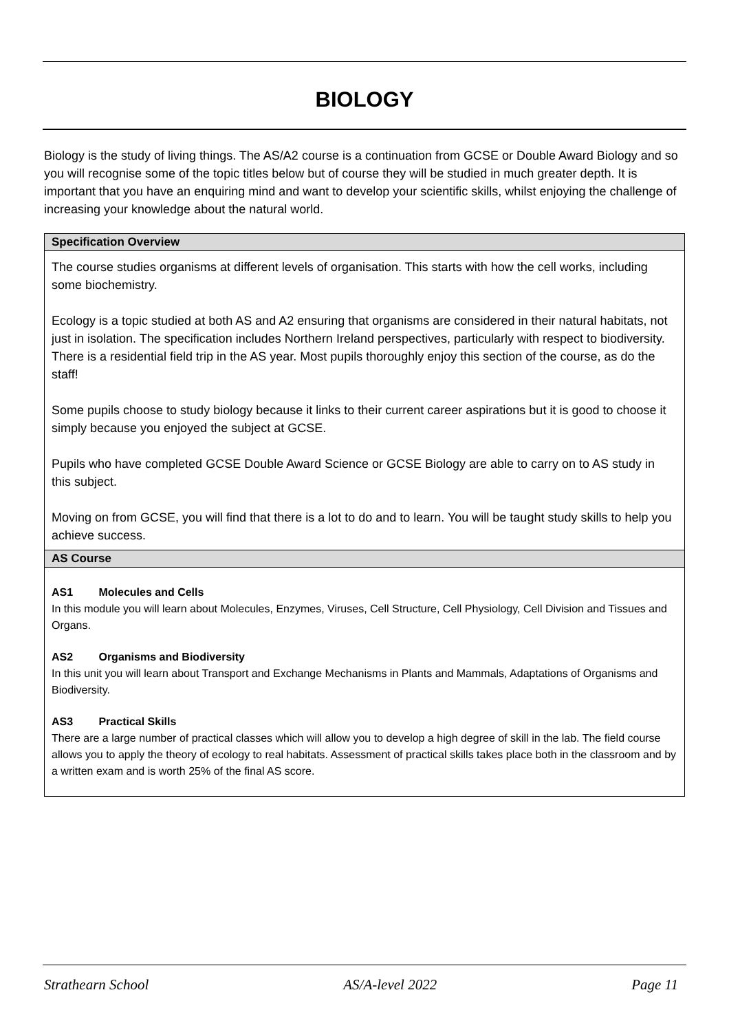BIOLOGY
Biology is the study of living things. The AS/A2 course is a continuation from GCSE or Double Award Biology and so you will recognise some of the topic titles below but of course they will be studied in much greater depth. It is important that you have an enquiring mind and want to develop your scientific skills, whilst enjoying the challenge of increasing your knowledge about the natural world.
| Specification Overview |
| --- |
| The course studies organisms at different levels of organisation. This starts with how the cell works, including some biochemistry. Ecology is a topic studied at both AS and A2 ensuring that organisms are considered in their natural habitats, not just in isolation. The specification includes Northern Ireland perspectives, particularly with respect to biodiversity. There is a residential field trip in the AS year. Most pupils thoroughly enjoy this section of the course, as do the staff! Some pupils choose to study biology because it links to their current career aspirations but it is good to choose it simply because you enjoyed the subject at GCSE. Pupils who have completed GCSE Double Award Science or GCSE Biology are able to carry on to AS study in this subject. Moving on from GCSE, you will find that there is a lot to do and to learn. You will be taught study skills to help you achieve success. |
| AS Course |
| AS1 Molecules and Cells In this module you will learn about Molecules, Enzymes, Viruses, Cell Structure, Cell Physiology, Cell Division and Tissues and Organs. AS2 Organisms and Biodiversity In this unit you will learn about Transport and Exchange Mechanisms in Plants and Mammals, Adaptations of Organisms and Biodiversity. AS3 Practical Skills There are a large number of practical classes which will allow you to develop a high degree of skill in the lab. The field course allows you to apply the theory of ecology to real habitats. Assessment of practical skills takes place both in the classroom and by a written exam and is worth 25% of the final AS score. |
Strathearn School AS/A-level 2022 Page 11